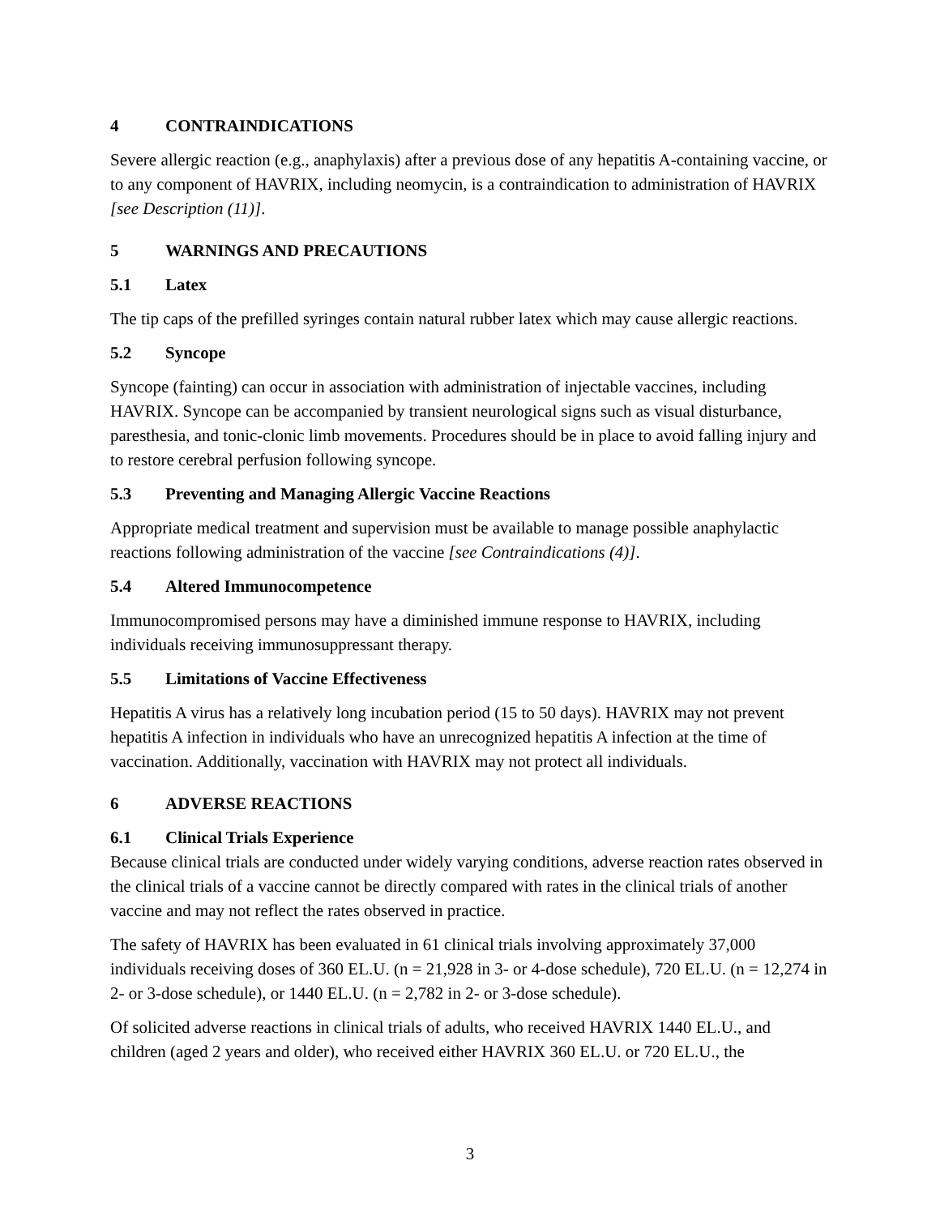4 CONTRAINDICATIONS
Severe allergic reaction (e.g., anaphylaxis) after a previous dose of any hepatitis A-containing vaccine, or to any component of HAVRIX, including neomycin, is a contraindication to administration of HAVRIX [see Description (11)].
5 WARNINGS AND PRECAUTIONS
5.1 Latex
The tip caps of the prefilled syringes contain natural rubber latex which may cause allergic reactions.
5.2 Syncope
Syncope (fainting) can occur in association with administration of injectable vaccines, including HAVRIX. Syncope can be accompanied by transient neurological signs such as visual disturbance, paresthesia, and tonic-clonic limb movements. Procedures should be in place to avoid falling injury and to restore cerebral perfusion following syncope.
5.3 Preventing and Managing Allergic Vaccine Reactions
Appropriate medical treatment and supervision must be available to manage possible anaphylactic reactions following administration of the vaccine [see Contraindications (4)].
5.4 Altered Immunocompetence
Immunocompromised persons may have a diminished immune response to HAVRIX, including individuals receiving immunosuppressant therapy.
5.5 Limitations of Vaccine Effectiveness
Hepatitis A virus has a relatively long incubation period (15 to 50 days). HAVRIX may not prevent hepatitis A infection in individuals who have an unrecognized hepatitis A infection at the time of vaccination. Additionally, vaccination with HAVRIX may not protect all individuals.
6 ADVERSE REACTIONS
6.1 Clinical Trials Experience
Because clinical trials are conducted under widely varying conditions, adverse reaction rates observed in the clinical trials of a vaccine cannot be directly compared with rates in the clinical trials of another vaccine and may not reflect the rates observed in practice.
The safety of HAVRIX has been evaluated in 61 clinical trials involving approximately 37,000 individuals receiving doses of 360 EL.U. (n = 21,928 in 3- or 4-dose schedule), 720 EL.U. (n = 12,274 in 2- or 3-dose schedule), or 1440 EL.U. (n = 2,782 in 2- or 3-dose schedule).
Of solicited adverse reactions in clinical trials of adults, who received HAVRIX 1440 EL.U., and children (aged 2 years and older), who received either HAVRIX 360 EL.U. or 720 EL.U., the
3